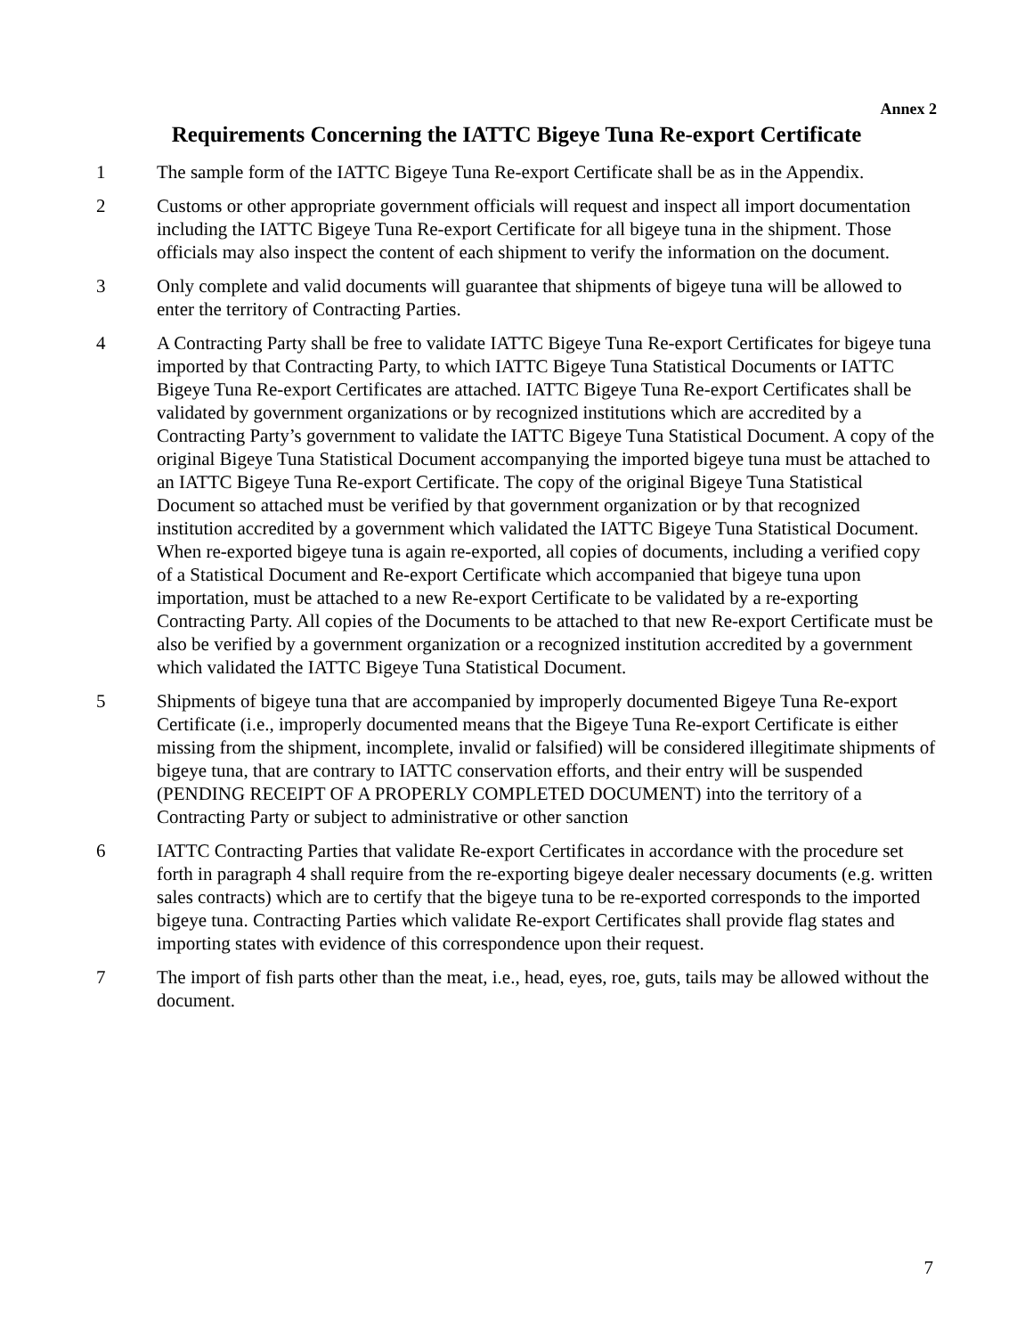Annex 2
Requirements Concerning the IATTC Bigeye Tuna Re-export Certificate
1 The sample form of the IATTC Bigeye Tuna Re-export Certificate shall be as in the Appendix.
2 Customs or other appropriate government officials will request and inspect all import documentation including the IATTC Bigeye Tuna Re-export Certificate for all bigeye tuna in the shipment. Those officials may also inspect the content of each shipment to verify the information on the document.
3 Only complete and valid documents will guarantee that shipments of bigeye tuna will be allowed to enter the territory of Contracting Parties.
4 A Contracting Party shall be free to validate IATTC Bigeye Tuna Re-export Certificates for bigeye tuna imported by that Contracting Party, to which IATTC Bigeye Tuna Statistical Documents or IATTC Bigeye Tuna Re-export Certificates are attached. IATTC Bigeye Tuna Re-export Certificates shall be validated by government organizations or by recognized institutions which are accredited by a Contracting Party’s government to validate the IATTC Bigeye Tuna Statistical Document. A copy of the original Bigeye Tuna Statistical Document accompanying the imported bigeye tuna must be attached to an IATTC Bigeye Tuna Re-export Certificate. The copy of the original Bigeye Tuna Statistical Document so attached must be verified by that government organization or by that recognized institution accredited by a government which validated the IATTC Bigeye Tuna Statistical Document. When re-exported bigeye tuna is again re-exported, all copies of documents, including a verified copy of a Statistical Document and Re-export Certificate which accompanied that bigeye tuna upon importation, must be attached to a new Re-export Certificate to be validated by a re-exporting Contracting Party. All copies of the Documents to be attached to that new Re-export Certificate must be also be verified by a government organization or a recognized institution accredited by a government which validated the IATTC Bigeye Tuna Statistical Document.
5 Shipments of bigeye tuna that are accompanied by improperly documented Bigeye Tuna Re-export Certificate (i.e., improperly documented means that the Bigeye Tuna Re-export Certificate is either missing from the shipment, incomplete, invalid or falsified) will be considered illegitimate shipments of bigeye tuna, that are contrary to IATTC conservation efforts, and their entry will be suspended (PENDING RECEIPT OF A PROPERLY COMPLETED DOCUMENT) into the territory of a Contracting Party or subject to administrative or other sanction
6 IATTC Contracting Parties that validate Re-export Certificates in accordance with the procedure set forth in paragraph 4 shall require from the re-exporting bigeye dealer necessary documents (e.g. written sales contracts) which are to certify that the bigeye tuna to be re-exported corresponds to the imported bigeye tuna. Contracting Parties which validate Re-export Certificates shall provide flag states and importing states with evidence of this correspondence upon their request.
7 The import of fish parts other than the meat, i.e., head, eyes, roe, guts, tails may be allowed without the document.
7